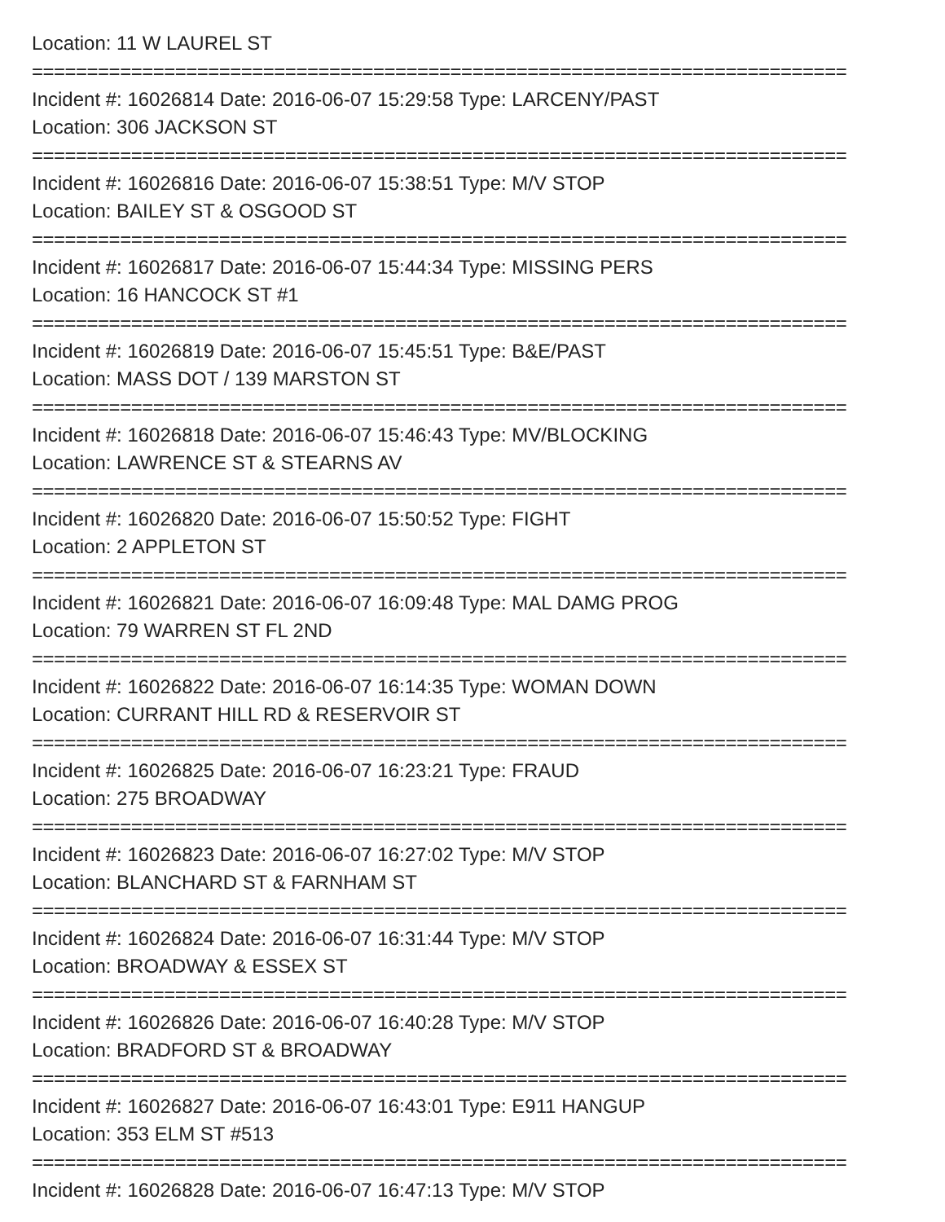Location: 11 W LAUREL ST
==========================================================================
Incident #: 16026814 Date: 2016-06-07 15:29:58 Type: LARCENY/PAST
Location: 306 JACKSON ST
==========================================================================
Incident #: 16026816 Date: 2016-06-07 15:38:51 Type: M/V STOP
Location: BAILEY ST & OSGOOD ST
==========================================================================
Incident #: 16026817 Date: 2016-06-07 15:44:34 Type: MISSING PERS
Location: 16 HANCOCK ST #1
==========================================================================
Incident #: 16026819 Date: 2016-06-07 15:45:51 Type: B&E/PAST
Location: MASS DOT / 139 MARSTON ST
==========================================================================
Incident #: 16026818 Date: 2016-06-07 15:46:43 Type: MV/BLOCKING
Location: LAWRENCE ST & STEARNS AV
==========================================================================
Incident #: 16026820 Date: 2016-06-07 15:50:52 Type: FIGHT
Location: 2 APPLETON ST
==========================================================================
Incident #: 16026821 Date: 2016-06-07 16:09:48 Type: MAL DAMG PROG
Location: 79 WARREN ST FL 2ND
==========================================================================
Incident #: 16026822 Date: 2016-06-07 16:14:35 Type: WOMAN DOWN
Location: CURRANT HILL RD & RESERVOIR ST
==========================================================================
Incident #: 16026825 Date: 2016-06-07 16:23:21 Type: FRAUD
Location: 275 BROADWAY
==========================================================================
Incident #: 16026823 Date: 2016-06-07 16:27:02 Type: M/V STOP
Location: BLANCHARD ST & FARNHAM ST
==========================================================================
Incident #: 16026824 Date: 2016-06-07 16:31:44 Type: M/V STOP
Location: BROADWAY & ESSEX ST
==========================================================================
Incident #: 16026826 Date: 2016-06-07 16:40:28 Type: M/V STOP
Location: BRADFORD ST & BROADWAY
==========================================================================
Incident #: 16026827 Date: 2016-06-07 16:43:01 Type: E911 HANGUP
Location: 353 ELM ST #513
==========================================================================
Incident #: 16026828 Date: 2016-06-07 16:47:13 Type: M/V STOP